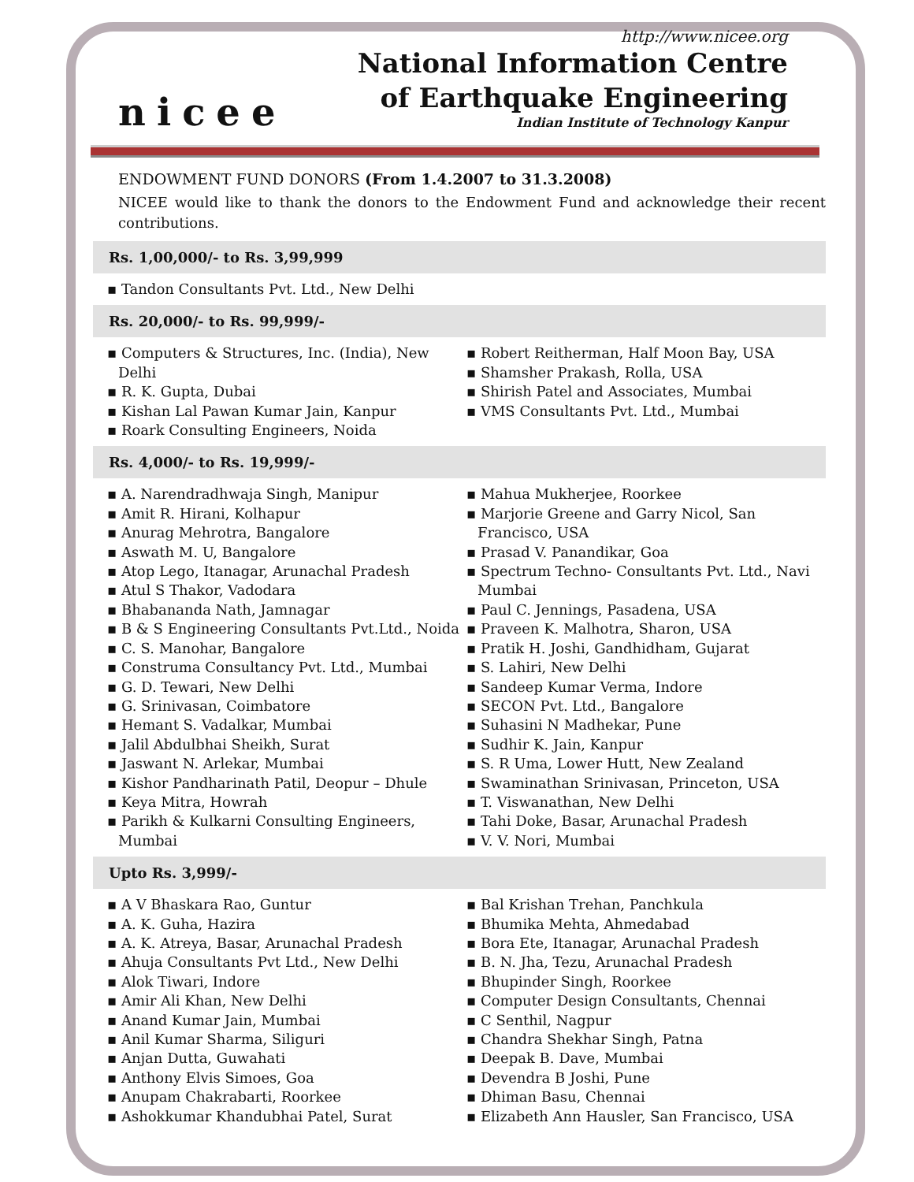nicee
http://www.nicee.org
National Information Centre
of Earthquake Engineering
Indian Institute of Technology Kanpur
ENDOWMENT FUND DONORS (From 1.4.2007 to 31.3.2008)
NICEE would like to thank the donors to the Endowment Fund and acknowledge their recent contributions.
Rs. 1,00,000/- to Rs. 3,99,999
▪ Tandon Consultants Pvt. Ltd., New Delhi
Rs. 20,000/- to Rs. 99,999/-
▪ Computers & Structures, Inc. (India), New Delhi
▪ R. K. Gupta, Dubai
▪ Kishan Lal Pawan Kumar Jain, Kanpur
▪ Roark Consulting Engineers, Noida
▪ Robert Reitherman, Half Moon Bay, USA
▪ Shamsher Prakash, Rolla, USA
▪ Shirish Patel and Associates, Mumbai
▪ VMS Consultants Pvt. Ltd., Mumbai
Rs. 4,000/- to Rs. 19,999/-
▪ A. Narendradhwaja Singh, Manipur
▪ Amit R. Hirani, Kolhapur
▪ Anurag Mehrotra, Bangalore
▪ Aswath M. U, Bangalore
▪ Atop Lego, Itanagar, Arunachal Pradesh
▪ Atul S Thakor, Vadodara
▪ Bhabananda Nath, Jamnagar
▪ B & S Engineering Consultants Pvt.Ltd., Noida
▪ C. S. Manohar, Bangalore
▪ Construma Consultancy Pvt. Ltd., Mumbai
▪ G. D. Tewari, New Delhi
▪ G. Srinivasan, Coimbatore
▪ Hemant S. Vadalkar, Mumbai
▪ Jalil Abdulbhai Sheikh, Surat
▪ Jaswant N. Arlekar, Mumbai
▪ Kishor Pandharinath Patil, Deopur – Dhule
▪ Keya Mitra, Howrah
▪ Parikh & Kulkarni Consulting Engineers, Mumbai
▪ Mahua Mukherjee, Roorkee
▪ Marjorie Greene and Garry Nicol, San Francisco, USA
▪ Prasad V. Panandikar, Goa
▪ Spectrum Techno- Consultants Pvt. Ltd., Navi Mumbai
▪ Paul C. Jennings, Pasadena, USA
▪ Praveen K. Malhotra, Sharon, USA
▪ Pratik H. Joshi, Gandhidham, Gujarat
▪ S. Lahiri, New Delhi
▪ Sandeep Kumar Verma, Indore
▪ SECON Pvt. Ltd., Bangalore
▪ Suhasini N Madhekar, Pune
▪ Sudhir K. Jain, Kanpur
▪ S. R Uma, Lower Hutt, New Zealand
▪ Swaminathan Srinivasan, Princeton, USA
▪ T. Viswanathan, New Delhi
▪ Tahi Doke, Basar, Arunachal Pradesh
▪ V. V. Nori, Mumbai
Upto Rs. 3,999/-
▪ A V Bhaskara Rao, Guntur
▪ A. K. Guha, Hazira
▪ A. K. Atreya, Basar, Arunachal Pradesh
▪ Ahuja Consultants Pvt Ltd., New Delhi
▪ Alok Tiwari, Indore
▪ Amir Ali Khan, New Delhi
▪ Anand Kumar Jain, Mumbai
▪ Anil Kumar Sharma, Siliguri
▪ Anjan Dutta, Guwahati
▪ Anthony Elvis Simoes, Goa
▪ Anupam Chakrabarti, Roorkee
▪ Ashokkumar Khandubhai Patel, Surat
▪ Bal Krishan Trehan, Panchkula
▪ Bhumika Mehta, Ahmedabad
▪ Bora Ete, Itanagar, Arunachal Pradesh
▪ B. N. Jha, Tezu, Arunachal Pradesh
▪ Bhupinder Singh, Roorkee
▪ Computer Design Consultants, Chennai
▪ C Senthil, Nagpur
▪ Chandra Shekhar Singh, Patna
▪ Deepak B. Dave, Mumbai
▪ Devendra B Joshi, Pune
▪ Dhiman Basu, Chennai
▪ Elizabeth Ann Hausler, San Francisco, USA